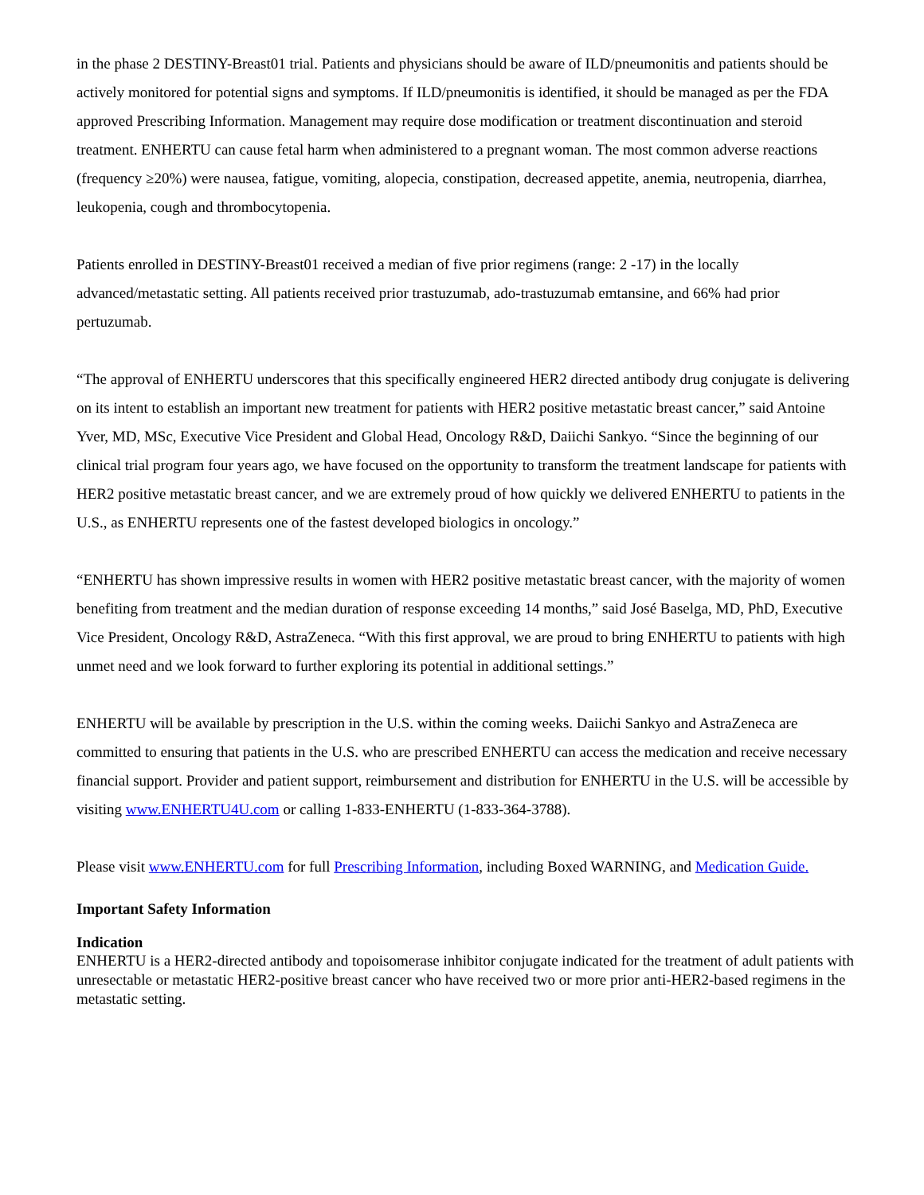in the phase 2 DESTINY-Breast01 trial. Patients and physicians should be aware of ILD/pneumonitis and patients should be actively monitored for potential signs and symptoms. If ILD/pneumonitis is identified, it should be managed as per the FDA approved Prescribing Information. Management may require dose modification or treatment discontinuation and steroid treatment. ENHERTU can cause fetal harm when administered to a pregnant woman. The most common adverse reactions (frequency ≥20%) were nausea, fatigue, vomiting, alopecia, constipation, decreased appetite, anemia, neutropenia, diarrhea, leukopenia, cough and thrombocytopenia.
Patients enrolled in DESTINY-Breast01 received a median of five prior regimens (range: 2 -17) in the locally advanced/metastatic setting. All patients received prior trastuzumab, ado-trastuzumab emtansine, and 66% had prior pertuzumab.
“The approval of ENHERTU underscores that this specifically engineered HER2 directed antibody drug conjugate is delivering on its intent to establish an important new treatment for patients with HER2 positive metastatic breast cancer,” said Antoine Yver, MD, MSc, Executive Vice President and Global Head, Oncology R&D, Daiichi Sankyo. “Since the beginning of our clinical trial program four years ago, we have focused on the opportunity to transform the treatment landscape for patients with HER2 positive metastatic breast cancer, and we are extremely proud of how quickly we delivered ENHERTU to patients in the U.S., as ENHERTU represents one of the fastest developed biologics in oncology.”
“ENHERTU has shown impressive results in women with HER2 positive metastatic breast cancer, with the majority of women benefiting from treatment and the median duration of response exceeding 14 months,” said José Baselga, MD, PhD, Executive Vice President, Oncology R&D, AstraZeneca. “With this first approval, we are proud to bring ENHERTU to patients with high unmet need and we look forward to further exploring its potential in additional settings.”
ENHERTU will be available by prescription in the U.S. within the coming weeks. Daiichi Sankyo and AstraZeneca are committed to ensuring that patients in the U.S. who are prescribed ENHERTU can access the medication and receive necessary financial support. Provider and patient support, reimbursement and distribution for ENHERTU in the U.S. will be accessible by visiting www.ENHERTU4U.com or calling 1-833-ENHERTU (1-833-364-3788).
Please visit www.ENHERTU.com for full Prescribing Information, including Boxed WARNING, and Medication Guide.
Important Safety Information
Indication
ENHERTU is a HER2-directed antibody and topoisomerase inhibitor conjugate indicated for the treatment of adult patients with unresectable or metastatic HER2-positive breast cancer who have received two or more prior anti-HER2-based regimens in the metastatic setting.